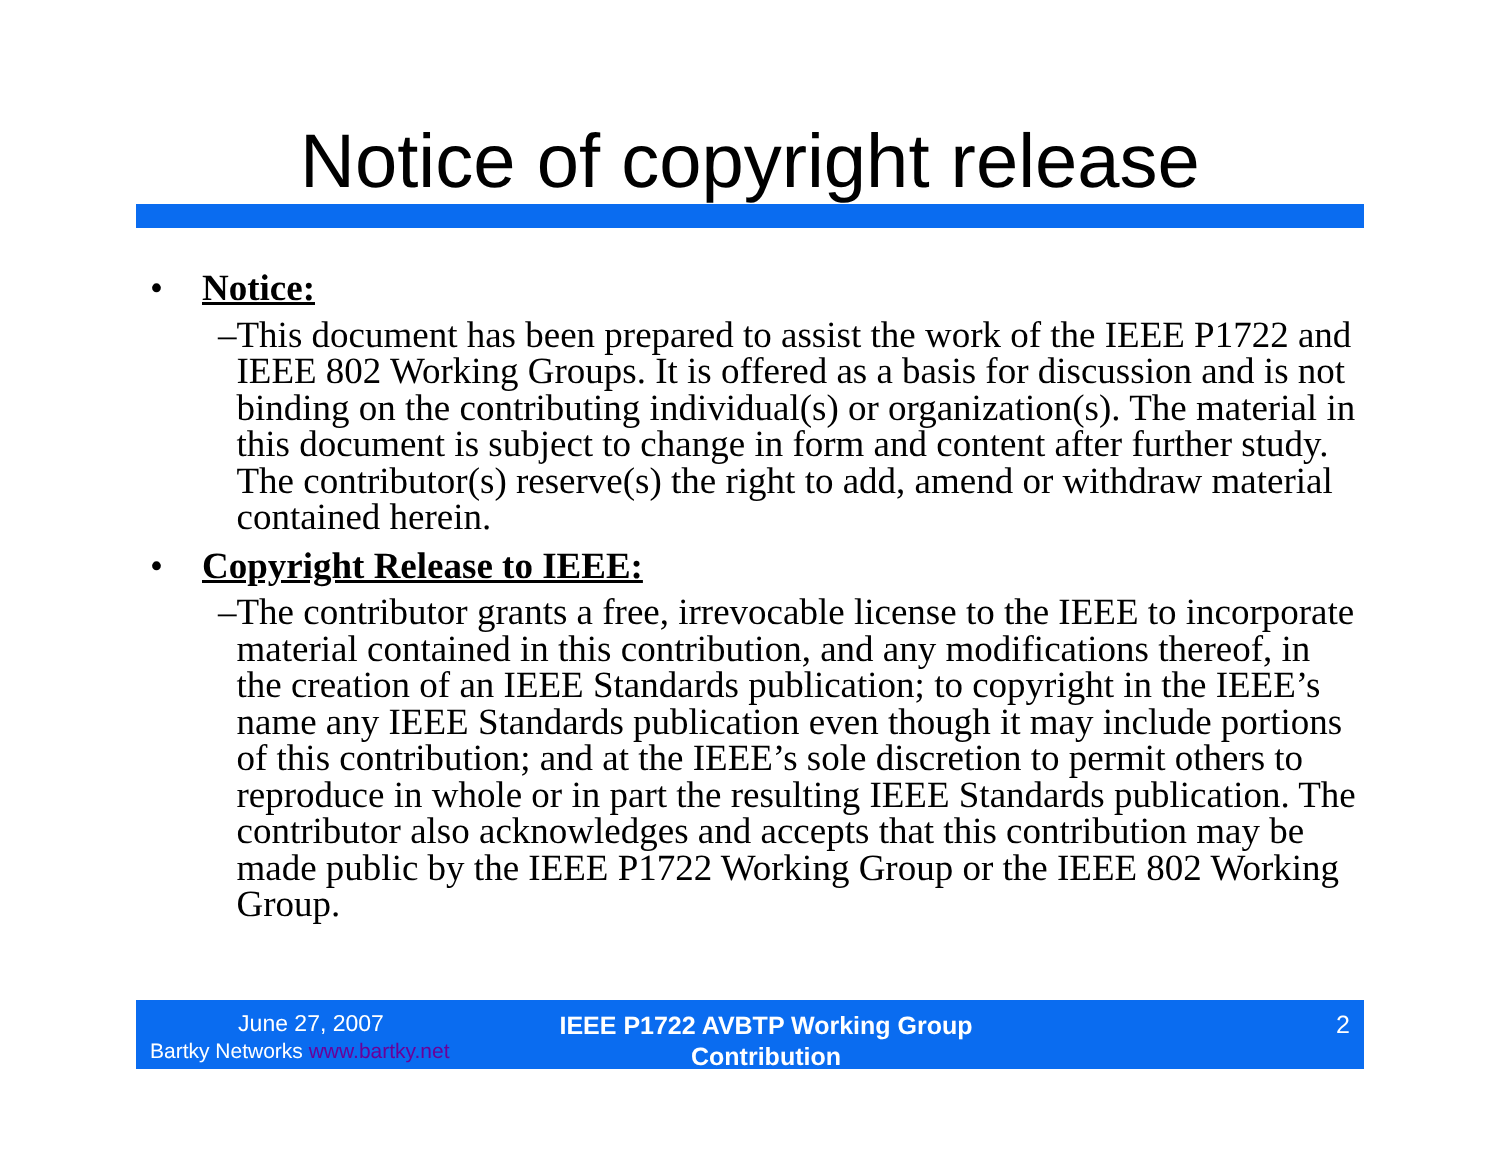Notice of copyright release
• Notice:
– This document has been prepared to assist the work of the IEEE P1722 and IEEE 802 Working Groups. It is offered as a basis for discussion and is not binding on the contributing individual(s) or organization(s). The material in this document is subject to change in form and content after further study. The contributor(s) reserve(s) the right to add, amend or withdraw material contained herein.
• Copyright Release to IEEE:
– The contributor grants a free, irrevocable license to the IEEE to incorporate material contained in this contribution, and any modifications thereof, in the creation of an IEEE Standards publication; to copyright in the IEEE’s name any IEEE Standards publication even though it may include portions of this contribution; and at the IEEE’s sole discretion to permit others to reproduce in whole or in part the resulting IEEE Standards publication. The contributor also acknowledges and accepts that this contribution may be made public by the IEEE P1722 Working Group or the IEEE 802 Working Group.
June 27, 2007
Bartky Networks www.bartky.net
IEEE P1722 AVBTP Working Group
Contribution
2